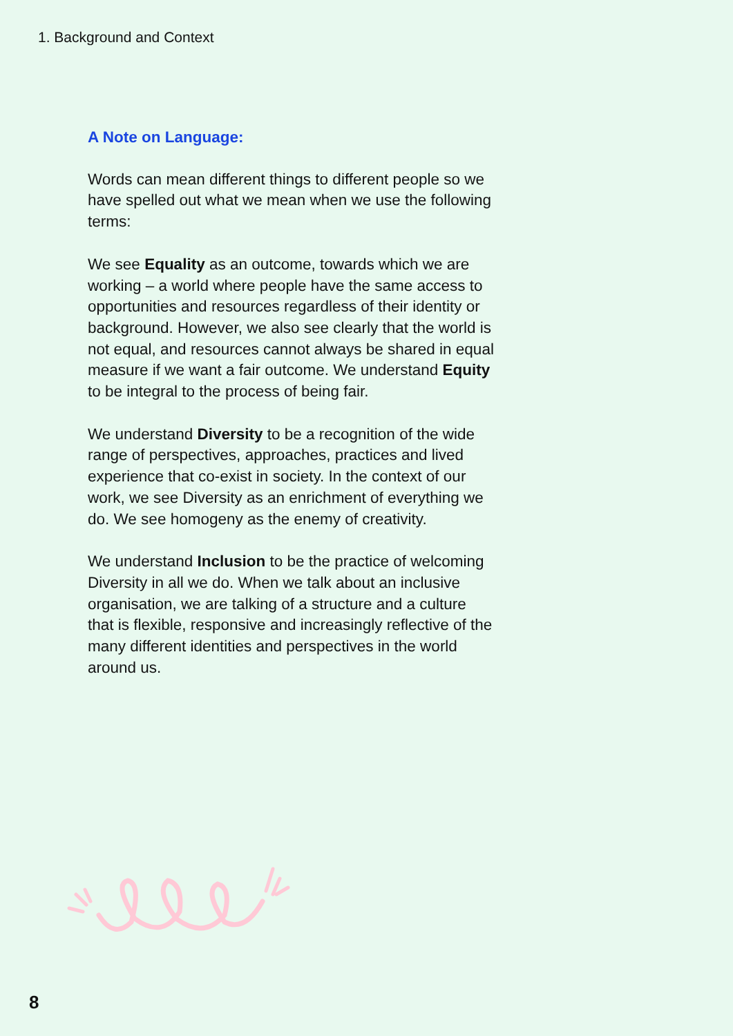1. Background and Context
A Note on Language:
Words can mean different things to different people so we have spelled out what we mean when we use the following terms:
We see Equality as an outcome, towards which we are working – a world where people have the same access to opportunities and resources regardless of their identity or background. However, we also see clearly that the world is not equal, and resources cannot always be shared in equal measure if we want a fair outcome. We understand Equity to be integral to the process of being fair.
We understand Diversity to be a recognition of the wide range of perspectives, approaches, practices and lived experience that co-exist in society. In the context of our work, we see Diversity as an enrichment of everything we do. We see homogeny as the enemy of creativity.
We understand Inclusion to be the practice of welcoming Diversity in all we do. When we talk about an inclusive organisation, we are talking of a structure and a culture that is flexible, responsive and increasingly reflective of the many different identities and perspectives in the world around us.
8